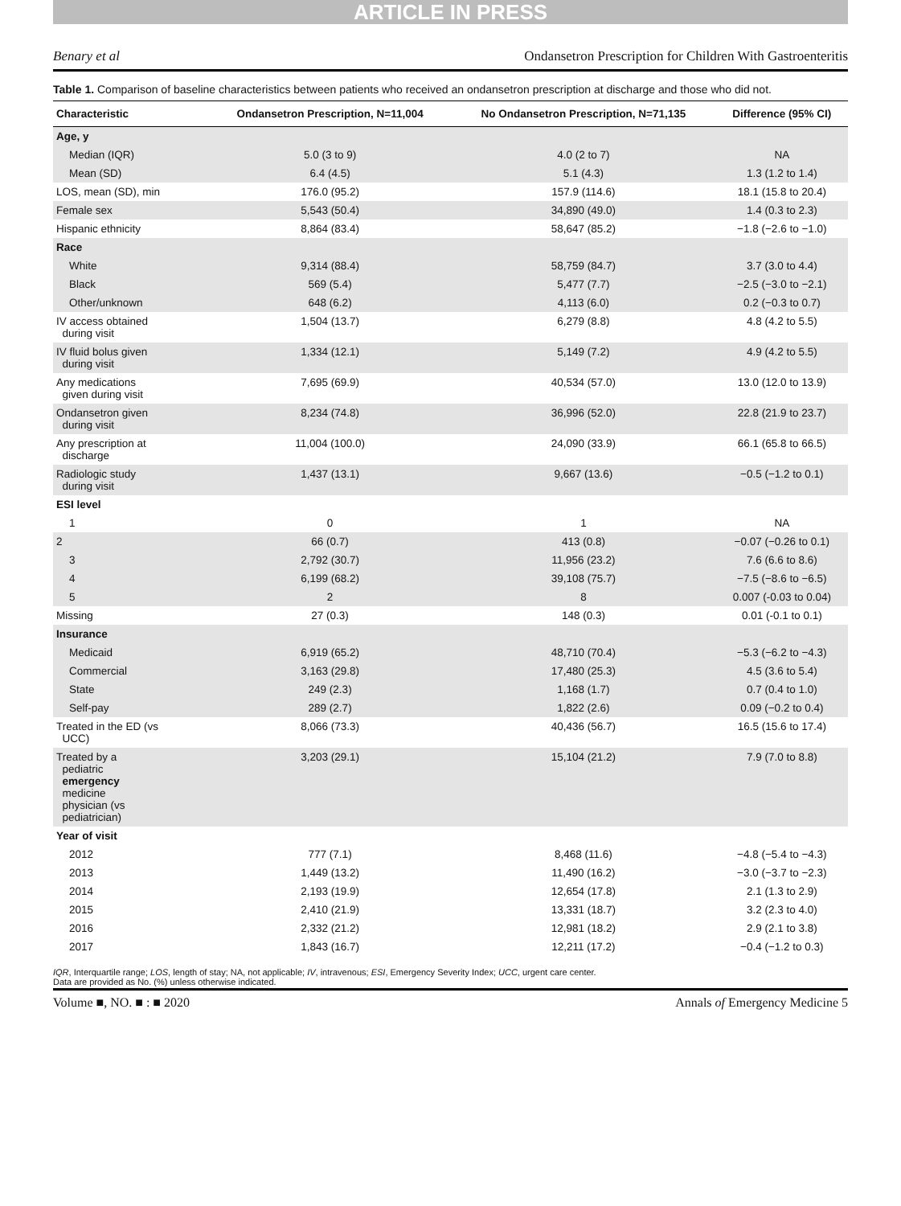ARTICLE IN PRESS
Benary et al Ondansetron Prescription for Children With Gastroenteritis
Table 1. Comparison of baseline characteristics between patients who received an ondansetron prescription at discharge and those who did not.
| Characteristic | Ondansetron Prescription, N=11,004 | No Ondansetron Prescription, N=71,135 | Difference (95% CI) |
| --- | --- | --- | --- |
| Age, y | | | |
| Median (IQR) | 5.0 (3 to 9) | 4.0 (2 to 7) | NA |
| Mean (SD) | 6.4 (4.5) | 5.1 (4.3) | 1.3 (1.2 to 1.4) |
| LOS, mean (SD), min | 176.0 (95.2) | 157.9 (114.6) | 18.1 (15.8 to 20.4) |
| Female sex | 5,543 (50.4) | 34,890 (49.0) | 1.4 (0.3 to 2.3) |
| Hispanic ethnicity | 8,864 (83.4) | 58,647 (85.2) | −1.8 (−2.6 to −1.0) |
| Race | | | |
| White | 9,314 (88.4) | 58,759 (84.7) | 3.7 (3.0 to 4.4) |
| Black | 569 (5.4) | 5,477 (7.7) | −2.5 (−3.0 to −2.1) |
| Other/unknown | 648 (6.2) | 4,113 (6.0) | 0.2 (−0.3 to 0.7) |
| IV access obtained during visit | 1,504 (13.7) | 6,279 (8.8) | 4.8 (4.2 to 5.5) |
| IV fluid bolus given during visit | 1,334 (12.1) | 5,149 (7.2) | 4.9 (4.2 to 5.5) |
| Any medications given during visit | 7,695 (69.9) | 40,534 (57.0) | 13.0 (12.0 to 13.9) |
| Ondansetron given during visit | 8,234 (74.8) | 36,996 (52.0) | 22.8 (21.9 to 23.7) |
| Any prescription at discharge | 11,004 (100.0) | 24,090 (33.9) | 66.1 (65.8 to 66.5) |
| Radiologic study during visit | 1,437 (13.1) | 9,667 (13.6) | −0.5 (−1.2 to 0.1) |
| ESI level | | | |
| 1 | 0 | 1 | NA |
| 2 | 66 (0.7) | 413 (0.8) | −0.07 (−0.26 to 0.1) |
| 3 | 2,792 (30.7) | 11,956 (23.2) | 7.6 (6.6 to 8.6) |
| 4 | 6,199 (68.2) | 39,108 (75.7) | −7.5 (−8.6 to −6.5) |
| 5 | 2 | 8 | 0.007 (-0.03 to 0.04) |
| Missing | 27 (0.3) | 148 (0.3) | 0.01 (-0.1 to 0.1) |
| Insurance | | | |
| Medicaid | 6,919 (65.2) | 48,710 (70.4) | −5.3 (−6.2 to −4.3) |
| Commercial | 3,163 (29.8) | 17,480 (25.3) | 4.5 (3.6 to 5.4) |
| State | 249 (2.3) | 1,168 (1.7) | 0.7 (0.4 to 1.0) |
| Self-pay | 289 (2.7) | 1,822 (2.6) | 0.09 (−0.2 to 0.4) |
| Treated in the ED (vs UCC) | 8,066 (73.3) | 40,436 (56.7) | 16.5 (15.6 to 17.4) |
| Treated by a pediatric emergency medicine physician (vs pediatrician) | 3,203 (29.1) | 15,104 (21.2) | 7.9 (7.0 to 8.8) |
| Year of visit | | | |
| 2012 | 777 (7.1) | 8,468 (11.6) | −4.8 (−5.4 to −4.3) |
| 2013 | 1,449 (13.2) | 11,490 (16.2) | −3.0 (−3.7 to −2.3) |
| 2014 | 2,193 (19.9) | 12,654 (17.8) | 2.1 (1.3 to 2.9) |
| 2015 | 2,410 (21.9) | 13,331 (18.7) | 3.2 (2.3 to 4.0) |
| 2016 | 2,332 (21.2) | 12,981 (18.2) | 2.9 (2.1 to 3.8) |
| 2017 | 1,843 (16.7) | 12,211 (17.2) | −0.4 (−1.2 to 0.3) |
IQR, Interquartile range; LOS, length of stay; NA, not applicable; IV, intravenous; ESI, Emergency Severity Index; UCC, urgent care center.
Data are provided as No. (%) unless otherwise indicated.
Volume ■, NO. ■ : ■ 2020 Annals of Emergency Medicine 5